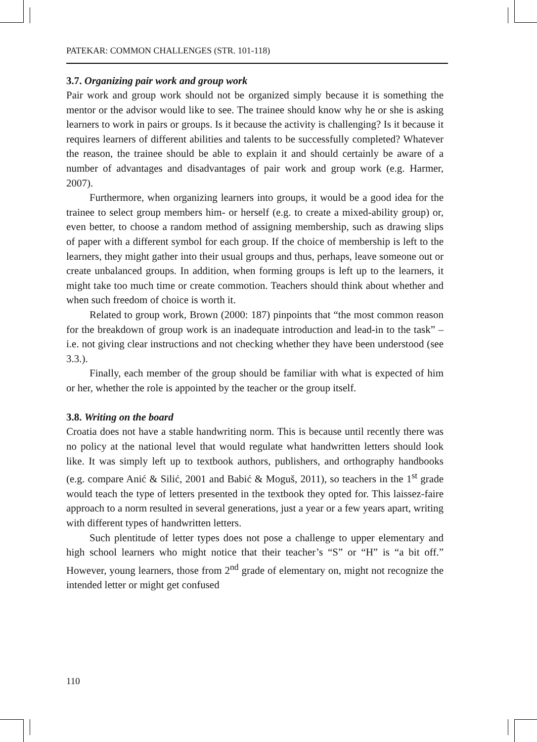PATEKAR: COMMON CHALLENGES (STR. 101-118)
3.7. Organizing pair work and group work
Pair work and group work should not be organized simply because it is something the mentor or the advisor would like to see. The trainee should know why he or she is asking learners to work in pairs or groups. Is it because the activity is challenging? Is it because it requires learners of different abilities and talents to be successfully completed? Whatever the reason, the trainee should be able to explain it and should certainly be aware of a number of advantages and disadvantages of pair work and group work (e.g. Harmer, 2007).
Furthermore, when organizing learners into groups, it would be a good idea for the trainee to select group members him- or herself (e.g. to create a mixed-ability group) or, even better, to choose a random method of assigning membership, such as drawing slips of paper with a different symbol for each group. If the choice of membership is left to the learners, they might gather into their usual groups and thus, perhaps, leave someone out or create unbalanced groups. In addition, when forming groups is left up to the learners, it might take too much time or create commotion. Teachers should think about whether and when such freedom of choice is worth it.
Related to group work, Brown (2000: 187) pinpoints that “the most common reason for the breakdown of group work is an inadequate introduction and lead-in to the task” – i.e. not giving clear instructions and not checking whether they have been understood (see 3.3.).
Finally, each member of the group should be familiar with what is expected of him or her, whether the role is appointed by the teacher or the group itself.
3.8. Writing on the board
Croatia does not have a stable handwriting norm. This is because until recently there was no policy at the national level that would regulate what handwritten letters should look like. It was simply left up to textbook authors, publishers, and orthography handbooks (e.g. compare Anić & Silić, 2001 and Babić & Moguš, 2011), so teachers in the 1<sup>st</sup> grade would teach the type of letters presented in the textbook they opted for. This laissez-faire approach to a norm resulted in several generations, just a year or a few years apart, writing with different types of handwritten letters.
Such plentitude of letter types does not pose a challenge to upper elementary and high school learners who might notice that their teacher’s “S” or “H” is “a bit off.” However, young learners, those from 2<sup>nd</sup> grade of elementary on, might not recognize the intended letter or might get confused
110